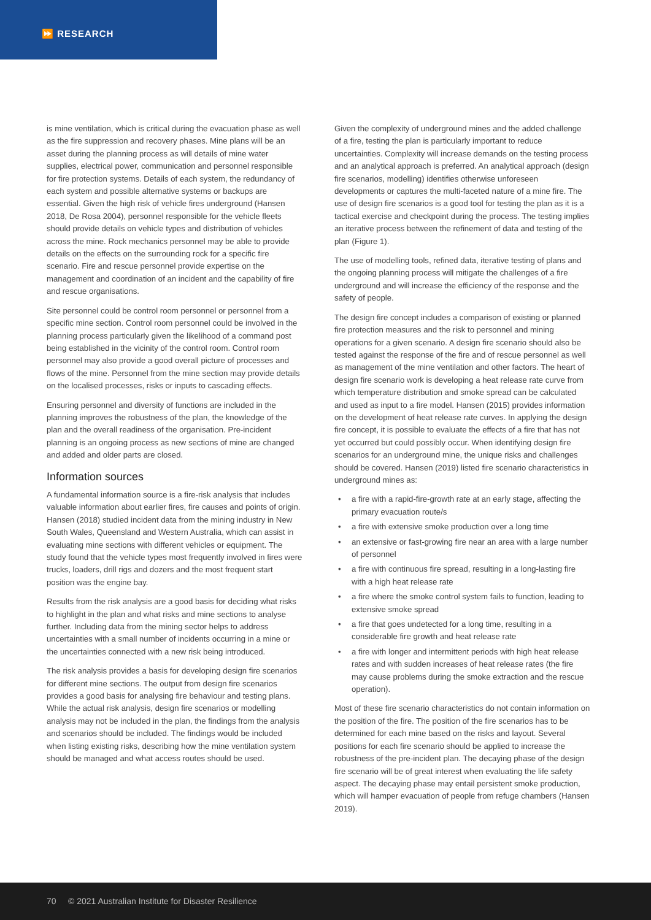⏩ RESEARCH
is mine ventilation, which is critical during the evacuation phase as well as the fire suppression and recovery phases. Mine plans will be an asset during the planning process as will details of mine water supplies, electrical power, communication and personnel responsible for fire protection systems. Details of each system, the redundancy of each system and possible alternative systems or backups are essential. Given the high risk of vehicle fires underground (Hansen 2018, De Rosa 2004), personnel responsible for the vehicle fleets should provide details on vehicle types and distribution of vehicles across the mine. Rock mechanics personnel may be able to provide details on the effects on the surrounding rock for a specific fire scenario. Fire and rescue personnel provide expertise on the management and coordination of an incident and the capability of fire and rescue organisations.
Site personnel could be control room personnel or personnel from a specific mine section. Control room personnel could be involved in the planning process particularly given the likelihood of a command post being established in the vicinity of the control room. Control room personnel may also provide a good overall picture of processes and flows of the mine. Personnel from the mine section may provide details on the localised processes, risks or inputs to cascading effects.
Ensuring personnel and diversity of functions are included in the planning improves the robustness of the plan, the knowledge of the plan and the overall readiness of the organisation. Pre-incident planning is an ongoing process as new sections of mine are changed and added and older parts are closed.
Information sources
A fundamental information source is a fire-risk analysis that includes valuable information about earlier fires, fire causes and points of origin. Hansen (2018) studied incident data from the mining industry in New South Wales, Queensland and Western Australia, which can assist in evaluating mine sections with different vehicles or equipment. The study found that the vehicle types most frequently involved in fires were trucks, loaders, drill rigs and dozers and the most frequent start position was the engine bay.
Results from the risk analysis are a good basis for deciding what risks to highlight in the plan and what risks and mine sections to analyse further. Including data from the mining sector helps to address uncertainties with a small number of incidents occurring in a mine or the uncertainties connected with a new risk being introduced.
The risk analysis provides a basis for developing design fire scenarios for different mine sections. The output from design fire scenarios provides a good basis for analysing fire behaviour and testing plans. While the actual risk analysis, design fire scenarios or modelling analysis may not be included in the plan, the findings from the analysis and scenarios should be included. The findings would be included when listing existing risks, describing how the mine ventilation system should be managed and what access routes should be used.
Given the complexity of underground mines and the added challenge of a fire, testing the plan is particularly important to reduce uncertainties. Complexity will increase demands on the testing process and an analytical approach is preferred. An analytical approach (design fire scenarios, modelling) identifies otherwise unforeseen developments or captures the multi-faceted nature of a mine fire. The use of design fire scenarios is a good tool for testing the plan as it is a tactical exercise and checkpoint during the process. The testing implies an iterative process between the refinement of data and testing of the plan (Figure 1).
The use of modelling tools, refined data, iterative testing of plans and the ongoing planning process will mitigate the challenges of a fire underground and will increase the efficiency of the response and the safety of people.
The design fire concept includes a comparison of existing or planned fire protection measures and the risk to personnel and mining operations for a given scenario. A design fire scenario should also be tested against the response of the fire and of rescue personnel as well as management of the mine ventilation and other factors. The heart of design fire scenario work is developing a heat release rate curve from which temperature distribution and smoke spread can be calculated and used as input to a fire model. Hansen (2015) provides information on the development of heat release rate curves. In applying the design fire concept, it is possible to evaluate the effects of a fire that has not yet occurred but could possibly occur. When identifying design fire scenarios for an underground mine, the unique risks and challenges should be covered. Hansen (2019) listed fire scenario characteristics in underground mines as:
• a fire with a rapid-fire-growth rate at an early stage, affecting the primary evacuation route/s
• a fire with extensive smoke production over a long time
• an extensive or fast-growing fire near an area with a large number of personnel
• a fire with continuous fire spread, resulting in a long-lasting fire with a high heat release rate
• a fire where the smoke control system fails to function, leading to extensive smoke spread
• a fire that goes undetected for a long time, resulting in a considerable fire growth and heat release rate
• a fire with longer and intermittent periods with high heat release rates and with sudden increases of heat release rates (the fire may cause problems during the smoke extraction and the rescue operation).
Most of these fire scenario characteristics do not contain information on the position of the fire. The position of the fire scenarios has to be determined for each mine based on the risks and layout. Several positions for each fire scenario should be applied to increase the robustness of the pre-incident plan. The decaying phase of the design fire scenario will be of great interest when evaluating the life safety aspect. The decaying phase may entail persistent smoke production, which will hamper evacuation of people from refuge chambers (Hansen 2019).
70 © 2021 Australian Institute for Disaster Resilience